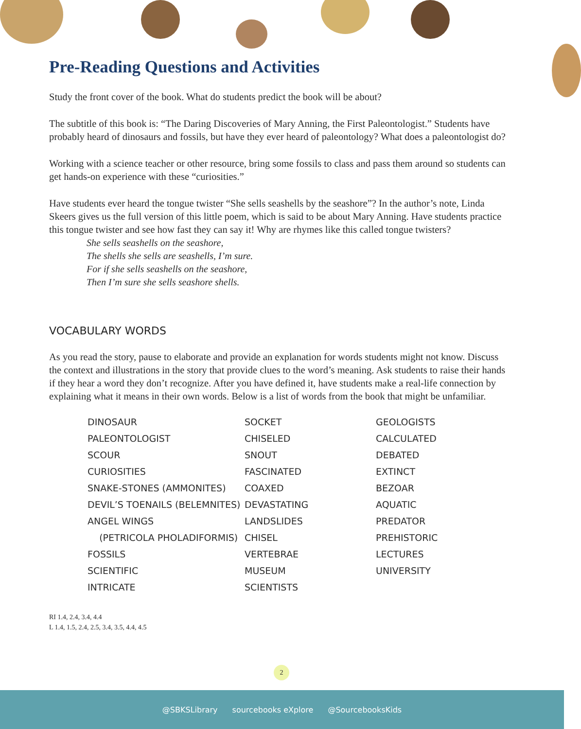Pre-Reading Questions and Activities
Study the front cover of the book. What do students predict the book will be about?
The subtitle of this book is: “The Daring Discoveries of Mary Anning, the First Paleontologist.” Students have probably heard of dinosaurs and fossils, but have they ever heard of paleontology? What does a paleontologist do?
Working with a science teacher or other resource, bring some fossils to class and pass them around so students can get hands-on experience with these “curiosities.”
Have students ever heard the tongue twister “She sells seashells by the seashore”? In the author’s note, Linda Skeers gives us the full version of this little poem, which is said to be about Mary Anning. Have students practice this tongue twister and see how fast they can say it! Why are rhymes like this called tongue twisters?
She sells seashells on the seashore,
The shells she sells are seashells, I’m sure.
For if she sells seashells on the seashore,
Then I’m sure she sells seashore shells.
VOCABULARY WORDS
As you read the story, pause to elaborate and provide an explanation for words students might not know. Discuss the context and illustrations in the story that provide clues to the word’s meaning. Ask students to raise their hands if they hear a word they don’t recognize. After you have defined it, have students make a real-life connection by explaining what it means in their own words. Below is a list of words from the book that might be unfamiliar.
DINOSAUR
PALEONTOLOGIST
SCOUR
CURIOSITIES
SNAKE-STONES (AMMONITES)
DEVIL’S TOENAILS (BELEMNITES)
ANGEL WINGS
(PETRICOLA PHOLADIFORMIS)
FOSSILS
SCIENTIFIC
INTRICATE
SOCKET
CHISELED
SNOUT
FASCINATED
COAXED
DEVASTATING
LANDSLIDES
CHISEL
VERTEBRAE
MUSEUM
SCIENTISTS
GEOLOGISTS
CALCULATED
DEBATED
EXTINCT
BEZOAR
AQUATIC
PREDATOR
PREHISTORIC
LECTURES
UNIVERSITY
RI 1.4, 2.4, 3.4, 4.4
L 1.4, 1.5, 2.4, 2.5, 3.4, 3.5, 4.4, 4.5
2
@SBKSLibrary sourcebooks eXplore @SourcebooksKids